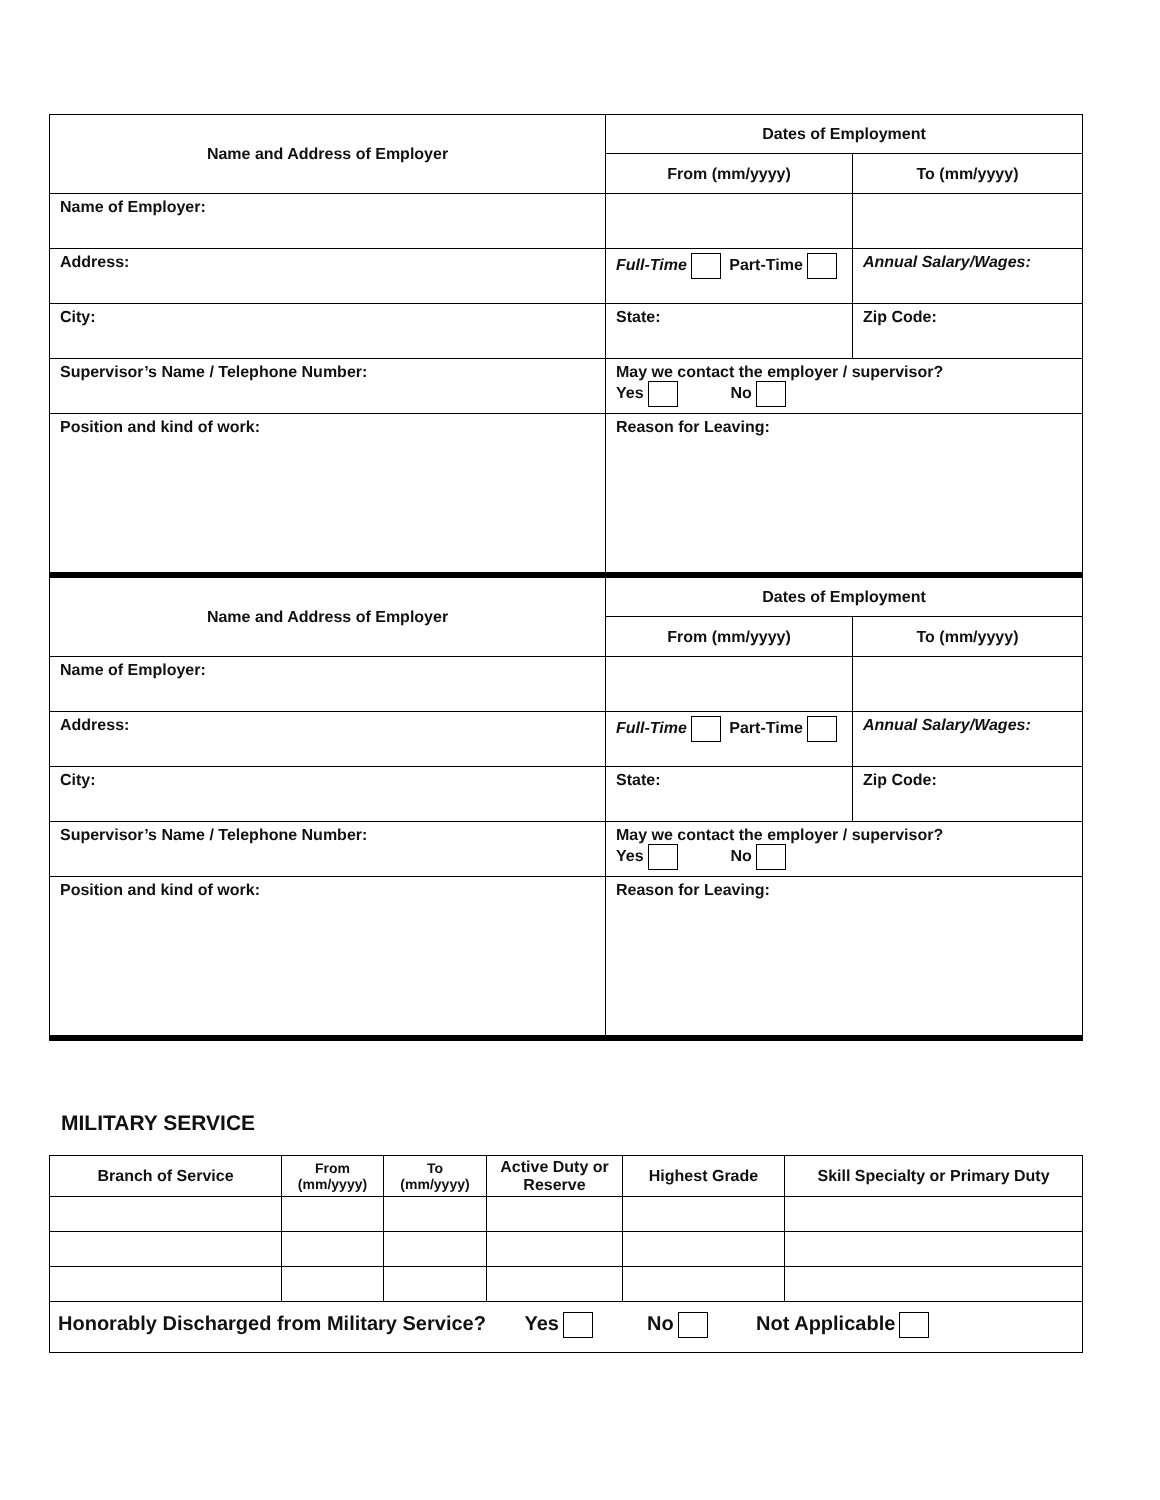| Name and Address of Employer | Dates of Employment | |
| --- | --- | --- |
| | From (mm/yyyy) | To (mm/yyyy) |
| Name of Employer: | | |
| Address: | Full-Time Part-Time | Annual Salary/Wages: |
| City: | State: | Zip Code: |
| Supervisor’s Name / Telephone Number: | May we contact the employer / supervisor? Yes No | |
| Position and kind of work: | Reason for Leaving: | |
| Name and Address of Employer | Dates of Employment | |
| | From (mm/yyyy) | To (mm/yyyy) |
| Name of Employer: | | |
| Address: | Full-Time Part-Time | Annual Salary/Wages: |
| City: | State: | Zip Code: |
| Supervisor’s Name / Telephone Number: | May we contact the employer / supervisor? Yes No | |
| Position and kind of work: | Reason for Leaving: | |
MILITARY SERVICE
| Branch of Service | From (mm/yyyy) | To (mm/yyyy) | Active Duty or Reserve | Highest Grade | Skill Specialty or Primary Duty |
| --- | --- | --- | --- | --- | --- |
| Honorably Discharged from Military Service? Yes No Not Applicable | | | | | |